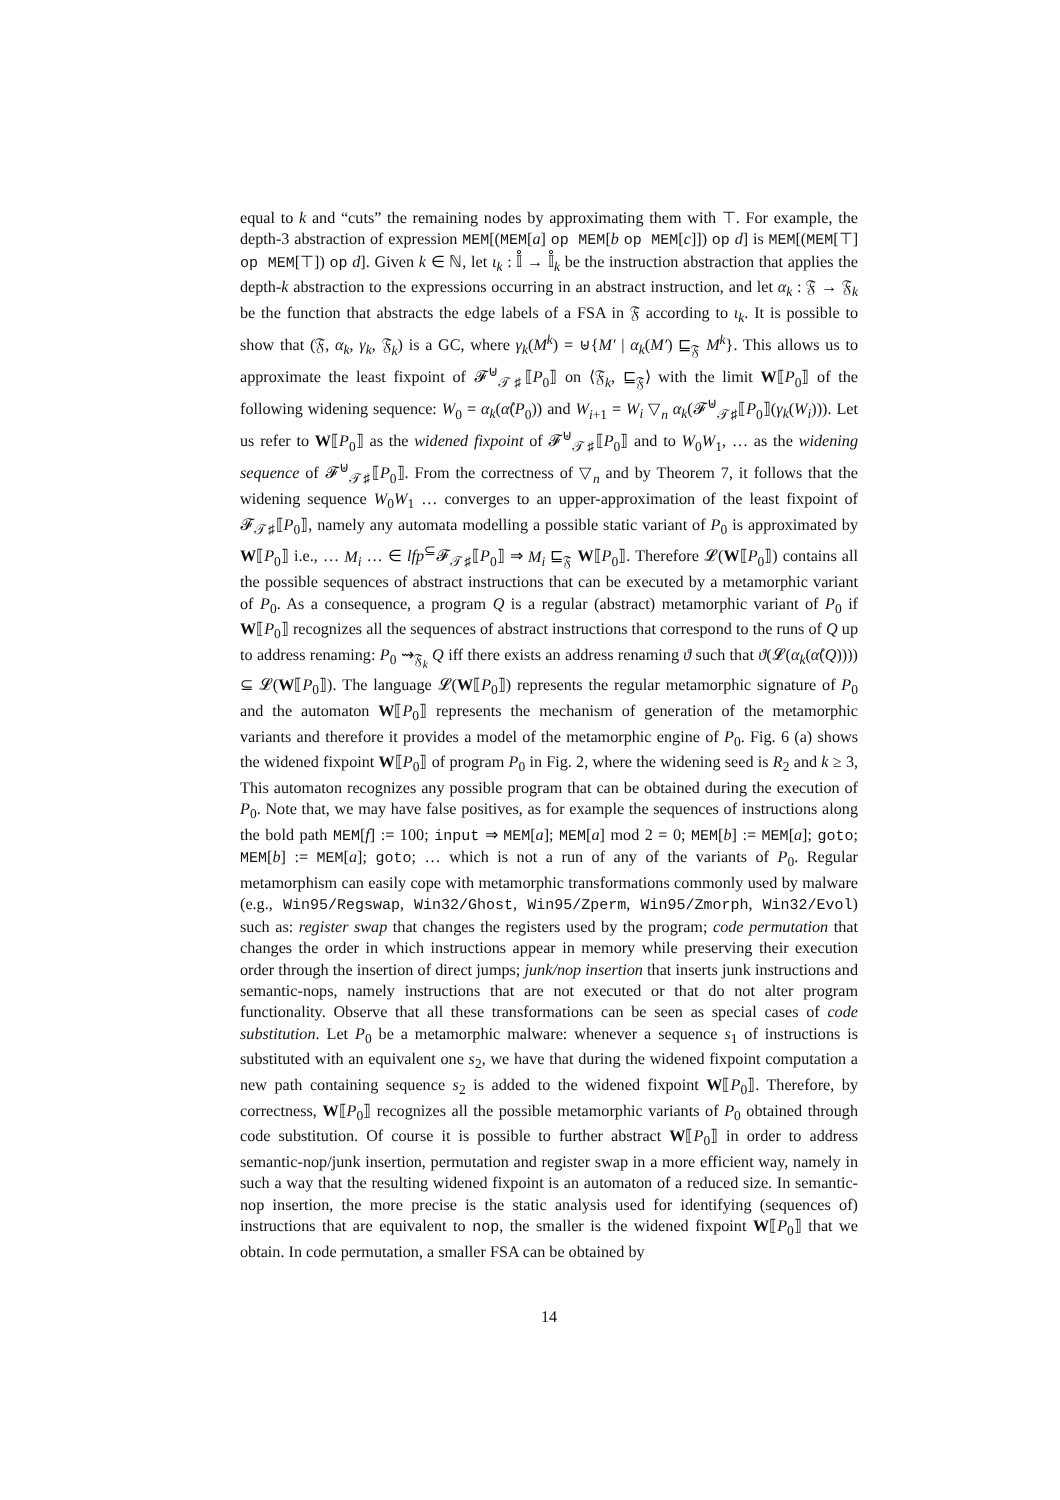equal to k and “cuts” the remaining nodes by approximating them with ⊤. For example, the depth-3 abstraction of expression MEM[(MEM[a] op MEM[b op MEM[c]]) op d] is MEM[(MEM[⊤] op MEM[⊤]) op d]. Given k ∈ ℕ, let ι<sub>k</sub> : 𝕀̊ → 𝕀̊<sub>k</sub> be the instruction abstraction that applies the depth-k abstraction to the expressions occurring in an abstract instruction, and let α<sub>k</sub> : 𝔉 → 𝔉<sub>k</sub> be the function that abstracts the edge labels of a FSA in 𝔉 according to ι<sub>k</sub>. It is possible to show that (𝔉, α<sub>k</sub>, γ<sub>k</sub>, 𝔉<sub>k</sub>) is a GC, where γ<sub>k</sub>(M<sup>k</sup>) = ⊎{M′ | α<sub>k</sub>(M′) ⊑<sub>𝔉</sub> M<sup>k</sup>}. This allows us to approximate the least fixpoint of 𝓕<sup>⊎</sup><sub>𝒯♯</sub>⟦P<sub>0</sub>⟧ on ⟨𝔉<sub>k</sub>, ⊑<sub>𝔉</sub>⟩ with the limit W⟦P<sub>0</sub>⟧ of the following widening sequence: W<sub>0</sub> = α<sub>k</sub>(α̊(P<sub>0</sub>)) and W<sub>i+1</sub> = W<sub>i</sub> ▽<sub>n</sub> α<sub>k</sub>(𝓕<sup>⊎</sup><sub>𝒯♯</sub>⟦P<sub>0</sub>⟧(γ<sub>k</sub>(W<sub>i</sub>))). Let us refer to W⟦P<sub>0</sub>⟧ as the widened fixpoint of 𝓕<sup>⊎</sup><sub>𝒯♯</sub>⟦P<sub>0</sub>⟧ and to W<sub>0</sub>W<sub>1</sub>, … as the widening sequence of 𝓕<sup>⊎</sup><sub>𝒯♯</sub>⟦P<sub>0</sub>⟧. From the correctness of ▽<sub>n</sub> and by Theorem 7, it follows that the widening sequence W<sub>0</sub>W<sub>1</sub> … converges to an upper-approximation of the least fixpoint of 𝓕<sub>𝒯♯</sub>⟦P<sub>0</sub>⟧, namely any automata modelling a possible static variant of P<sub>0</sub> is approximated by W⟦P<sub>0</sub>⟧ i.e., … M<sub>i</sub> … ∈ lfp<sup>⊆</sup>𝓕<sub>𝒯♯</sub>⟦P<sub>0</sub>⟧ ⇒ M<sub>i</sub> ⊑<sub>𝔉</sub> W⟦P<sub>0</sub>⟧. Therefore 𝓛(W⟦P<sub>0</sub>⟧) contains all the possible sequences of abstract instructions that can be executed by a metamorphic variant of P<sub>0</sub>. As a consequence, a program Q is a regular (abstract) metamorphic variant of P<sub>0</sub> if W⟦P<sub>0</sub>⟧ recognizes all the sequences of abstract instructions that correspond to the runs of Q up to address renaming: P<sub>0</sub> ⇝<sub>𝔉<sub>k</sub></sub> Q iff there exists an address renaming ϑ such that ϑ(𝓛(α<sub>k</sub>(α̊(Q)))) ⊆ 𝓛(W⟦P<sub>0</sub>⟧). The language 𝓛(W⟦P<sub>0</sub>⟧) represents the regular metamorphic signature of P<sub>0</sub> and the automaton W⟦P<sub>0</sub>⟧ represents the mechanism of generation of the metamorphic variants and therefore it provides a model of the metamorphic engine of P<sub>0</sub>. Fig. 6 (a) shows the widened fixpoint W⟦P<sub>0</sub>⟧ of program P<sub>0</sub> in Fig. 2, where the widening seed is R<sub>2</sub> and k ≥ 3, This automaton recognizes any possible program that can be obtained during the execution of P<sub>0</sub>. Note that, we may have false positives, as for example the sequences of instructions along the bold path MEM[f] := 100; input ⇒ MEM[a]; MEM[a] mod 2 = 0; MEM[b] := MEM[a]; goto; MEM[b] := MEM[a]; goto; … which is not a run of any of the variants of P<sub>0</sub>. Regular metamorphism can easily cope with metamorphic transformations commonly used by malware (e.g., Win95/Regswap, Win32/Ghost, Win95/Zperm, Win95/Zmorph, Win32/Evol) such as: register swap that changes the registers used by the program; code permutation that changes the order in which instructions appear in memory while preserving their execution order through the insertion of direct jumps; junk/nop insertion that inserts junk instructions and semantic-nops, namely instructions that are not executed or that do not alter program functionality. Observe that all these transformations can be seen as special cases of code substitution. Let P<sub>0</sub> be a metamorphic malware: whenever a sequence s<sub>1</sub> of instructions is substituted with an equivalent one s<sub>2</sub>, we have that during the widened fixpoint computation a new path containing sequence s<sub>2</sub> is added to the widened fixpoint W⟦P<sub>0</sub>⟧. Therefore, by correctness, W⟦P<sub>0</sub>⟧ recognizes all the possible metamorphic variants of P<sub>0</sub> obtained through code substitution. Of course it is possible to further abstract W⟦P<sub>0</sub>⟧ in order to address semantic-nop/junk insertion, permutation and register swap in a more efficient way, namely in such a way that the resulting widened fixpoint is an automaton of a reduced size. In semantic-nop insertion, the more precise is the static analysis used for identifying (sequences of) instructions that are equivalent to nop, the smaller is the widened fixpoint W⟦P<sub>0</sub>⟧ that we obtain. In code permutation, a smaller FSA can be obtained by
14